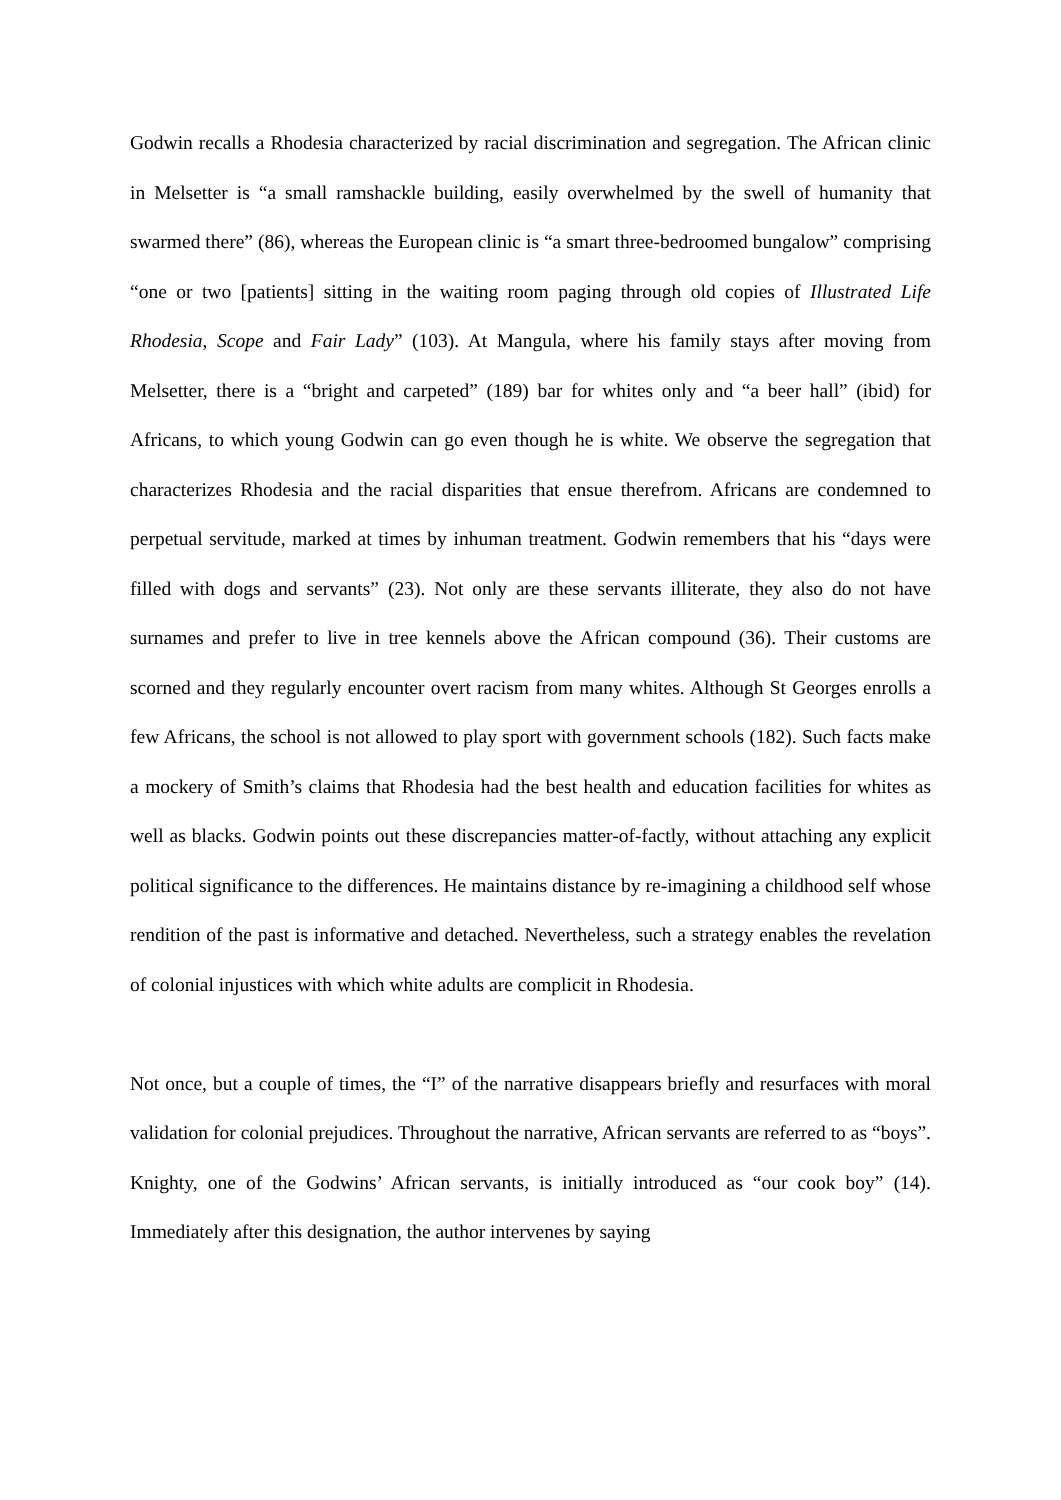Godwin recalls a Rhodesia characterized by racial discrimination and segregation. The African clinic in Melsetter is “a small ramshackle building, easily overwhelmed by the swell of humanity that swarmed there” (86), whereas the European clinic is “a smart three-bedroomed bungalow” comprising “one or two [patients] sitting in the waiting room paging through old copies of Illustrated Life Rhodesia, Scope and Fair Lady” (103). At Mangula, where his family stays after moving from Melsetter, there is a “bright and carpeted” (189) bar for whites only and “a beer hall” (ibid) for Africans, to which young Godwin can go even though he is white. We observe the segregation that characterizes Rhodesia and the racial disparities that ensue therefrom. Africans are condemned to perpetual servitude, marked at times by inhuman treatment. Godwin remembers that his “days were filled with dogs and servants” (23). Not only are these servants illiterate, they also do not have surnames and prefer to live in tree kennels above the African compound (36). Their customs are scorned and they regularly encounter overt racism from many whites. Although St Georges enrolls a few Africans, the school is not allowed to play sport with government schools (182). Such facts make a mockery of Smith’s claims that Rhodesia had the best health and education facilities for whites as well as blacks. Godwin points out these discrepancies matter-of-factly, without attaching any explicit political significance to the differences. He maintains distance by re-imagining a childhood self whose rendition of the past is informative and detached. Nevertheless, such a strategy enables the revelation of colonial injustices with which white adults are complicit in Rhodesia.
Not once, but a couple of times, the “I” of the narrative disappears briefly and resurfaces with moral validation for colonial prejudices. Throughout the narrative, African servants are referred to as “boys”. Knighty, one of the Godwins’ African servants, is initially introduced as “our cook boy” (14). Immediately after this designation, the author intervenes by saying